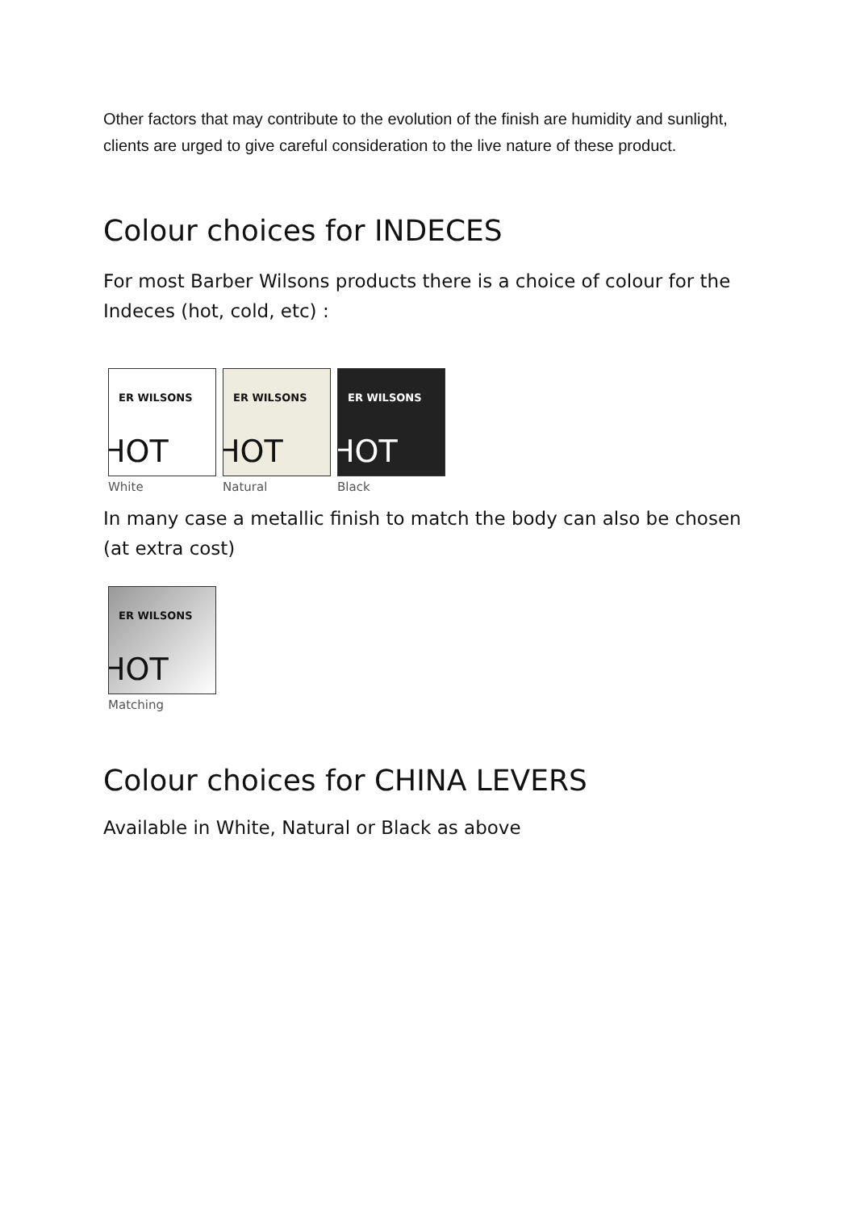Other factors that may contribute to the evolution of the finish are humidity and sunlight, clients are urged to give careful consideration to the live nature of these product.
Colour choices for INDECES
For most Barber Wilsons products there is a choice of colour for the Indeces (hot, cold, etc) :
ER WILSONS
HOT
White
ER WILSONS
HOT
Natural
ER WILSONS
HOT
Black
In many case a metallic finish to match the body can also be chosen (at extra cost)
ER WILSONS
HOT
Matching
Colour choices for CHINA LEVERS
Available in White, Natural or Black as above